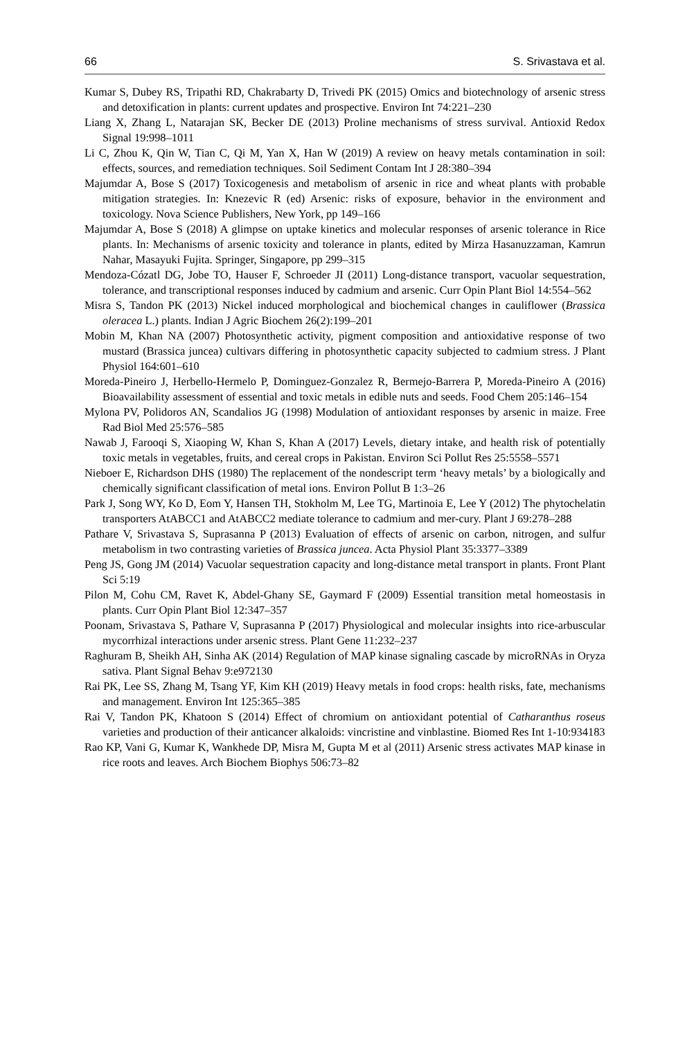66 S. Srivastava et al.
Kumar S, Dubey RS, Tripathi RD, Chakrabarty D, Trivedi PK (2015) Omics and biotechnology of arsenic stress and detoxification in plants: current updates and prospective. Environ Int 74:221–230
Liang X, Zhang L, Natarajan SK, Becker DE (2013) Proline mechanisms of stress survival. Antioxid Redox Signal 19:998–1011
Li C, Zhou K, Qin W, Tian C, Qi M, Yan X, Han W (2019) A review on heavy metals contamination in soil: effects, sources, and remediation techniques. Soil Sediment Contam Int J 28:380–394
Majumdar A, Bose S (2017) Toxicogenesis and metabolism of arsenic in rice and wheat plants with probable mitigation strategies. In: Knezevic R (ed) Arsenic: risks of exposure, behavior in the environment and toxicology. Nova Science Publishers, New York, pp 149–166
Majumdar A, Bose S (2018) A glimpse on uptake kinetics and molecular responses of arsenic tolerance in Rice plants. In: Mechanisms of arsenic toxicity and tolerance in plants, edited by Mirza Hasanuzzaman, Kamrun Nahar, Masayuki Fujita. Springer, Singapore, pp 299–315
Mendoza-Cózatl DG, Jobe TO, Hauser F, Schroeder JI (2011) Long-distance transport, vacuolar sequestration, tolerance, and transcriptional responses induced by cadmium and arsenic. Curr Opin Plant Biol 14:554–562
Misra S, Tandon PK (2013) Nickel induced morphological and biochemical changes in cauliflower (Brassica oleracea L.) plants. Indian J Agric Biochem 26(2):199–201
Mobin M, Khan NA (2007) Photosynthetic activity, pigment composition and antioxidative response of two mustard (Brassica juncea) cultivars differing in photosynthetic capacity subjected to cadmium stress. J Plant Physiol 164:601–610
Moreda-Pineiro J, Herbello-Hermelo P, Dominguez-Gonzalez R, Bermejo-Barrera P, Moreda-Pineiro A (2016) Bioavailability assessment of essential and toxic metals in edible nuts and seeds. Food Chem 205:146–154
Mylona PV, Polidoros AN, Scandalios JG (1998) Modulation of antioxidant responses by arsenic in maize. Free Rad Biol Med 25:576–585
Nawab J, Farooqi S, Xiaoping W, Khan S, Khan A (2017) Levels, dietary intake, and health risk of potentially toxic metals in vegetables, fruits, and cereal crops in Pakistan. Environ Sci Pollut Res 25:5558–5571
Nieboer E, Richardson DHS (1980) The replacement of the nondescript term ‘heavy metals’ by a biologically and chemically significant classification of metal ions. Environ Pollut B 1:3–26
Park J, Song WY, Ko D, Eom Y, Hansen TH, Stokholm M, Lee TG, Martinoia E, Lee Y (2012) The phytochelatin transporters AtABCC1 and AtABCC2 mediate tolerance to cadmium and mer-cury. Plant J 69:278–288
Pathare V, Srivastava S, Suprasanna P (2013) Evaluation of effects of arsenic on carbon, nitrogen, and sulfur metabolism in two contrasting varieties of Brassica juncea. Acta Physiol Plant 35:3377–3389
Peng JS, Gong JM (2014) Vacuolar sequestration capacity and long-distance metal transport in plants. Front Plant Sci 5:19
Pilon M, Cohu CM, Ravet K, Abdel-Ghany SE, Gaymard F (2009) Essential transition metal homeostasis in plants. Curr Opin Plant Biol 12:347–357
Poonam, Srivastava S, Pathare V, Suprasanna P (2017) Physiological and molecular insights into rice-arbuscular mycorrhizal interactions under arsenic stress. Plant Gene 11:232–237
Raghuram B, Sheikh AH, Sinha AK (2014) Regulation of MAP kinase signaling cascade by microRNAs in Oryza sativa. Plant Signal Behav 9:e972130
Rai PK, Lee SS, Zhang M, Tsang YF, Kim KH (2019) Heavy metals in food crops: health risks, fate, mechanisms and management. Environ Int 125:365–385
Rai V, Tandon PK, Khatoon S (2014) Effect of chromium on antioxidant potential of Catharanthus roseus varieties and production of their anticancer alkaloids: vincristine and vinblastine. Biomed Res Int 1-10:934183
Rao KP, Vani G, Kumar K, Wankhede DP, Misra M, Gupta M et al (2011) Arsenic stress activates MAP kinase in rice roots and leaves. Arch Biochem Biophys 506:73–82